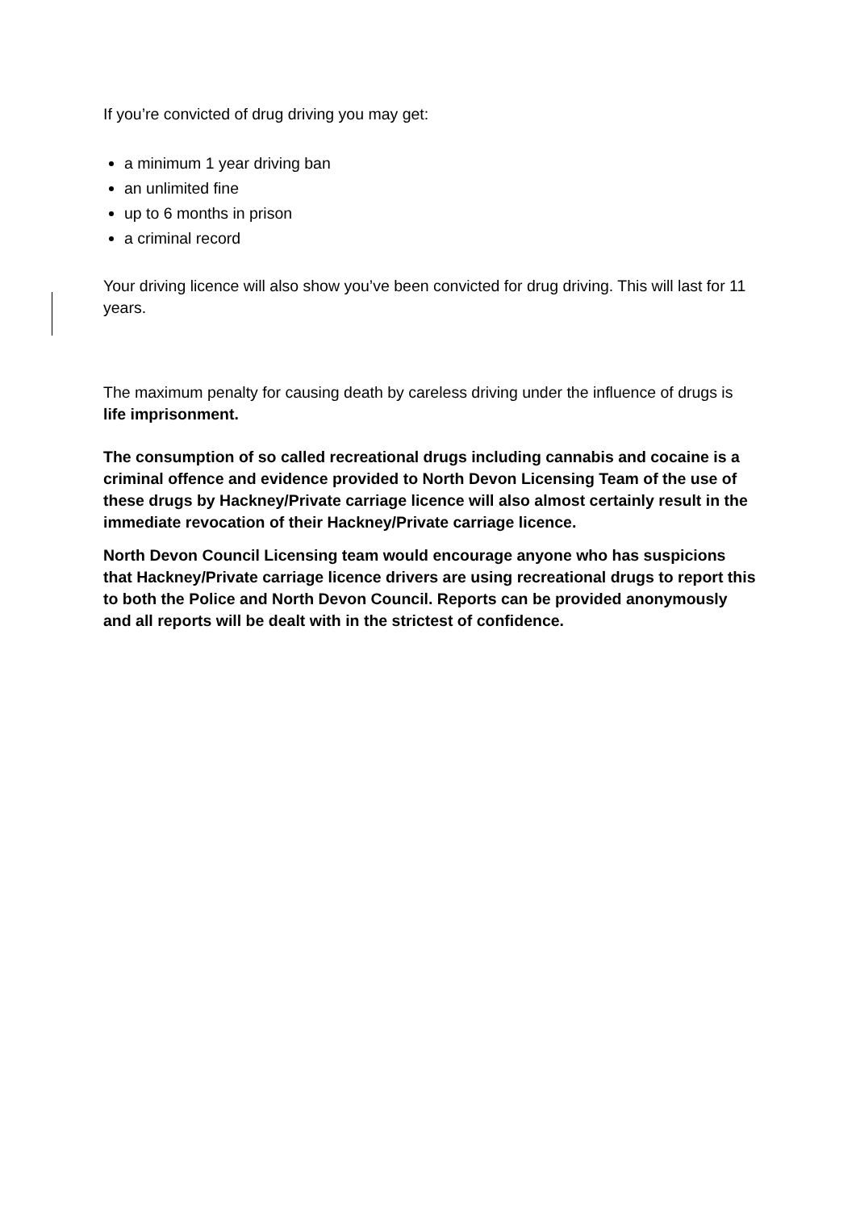If you’re convicted of drug driving you may get:
a minimum 1 year driving ban
an unlimited fine
up to 6 months in prison
a criminal record
Your driving licence will also show you’ve been convicted for drug driving. This will last for 11 years.
The maximum penalty for causing death by careless driving under the influence of drugs is life imprisonment.
The consumption of so called recreational drugs including cannabis and cocaine is a criminal offence and evidence provided to North Devon Licensing Team of the use of these drugs by Hackney/Private carriage licence will also almost certainly result in the immediate revocation of their Hackney/Private carriage licence.
North Devon Council Licensing team would encourage anyone who has suspicions that Hackney/Private carriage licence drivers are using recreational drugs to report this to both the Police and North Devon Council. Reports can be provided anonymously and all reports will be dealt with in the strictest of confidence.